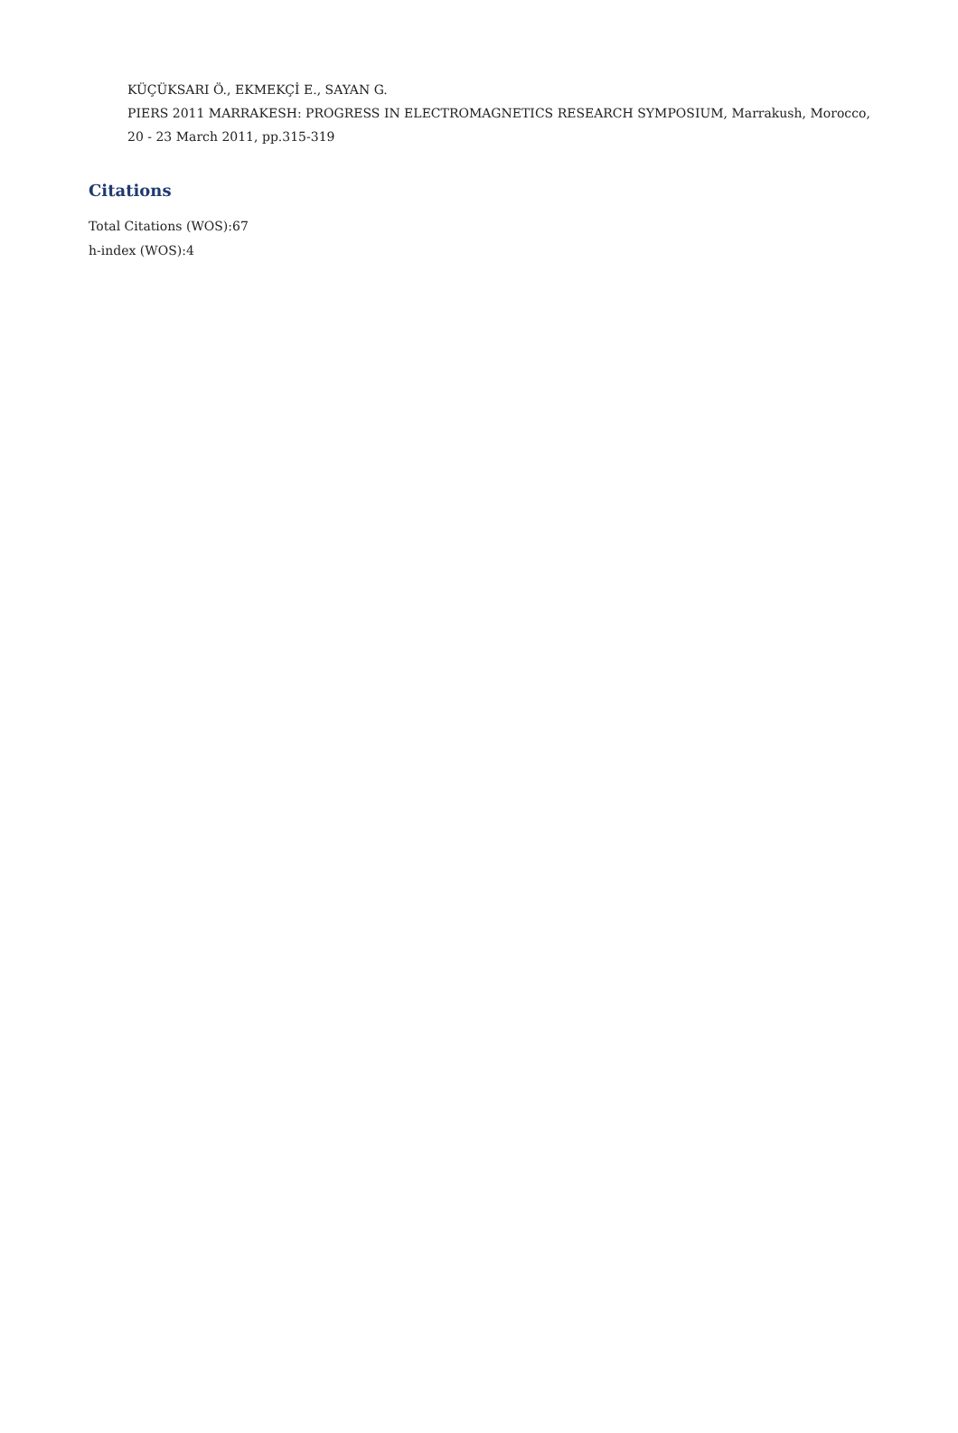KÜÇÜKSARI Ö., EKMEKÇİ E., SAYAN G.
PIERS 2011 MARRAKESH: PROGRESS IN ELECTROMAGNETICS RESEARCH SYMPOSIUM, Marrakush, Morocco, 20 - 23 March 2011, pp.315-319
Citations
Total Citations (WOS):67
h-index (WOS):4